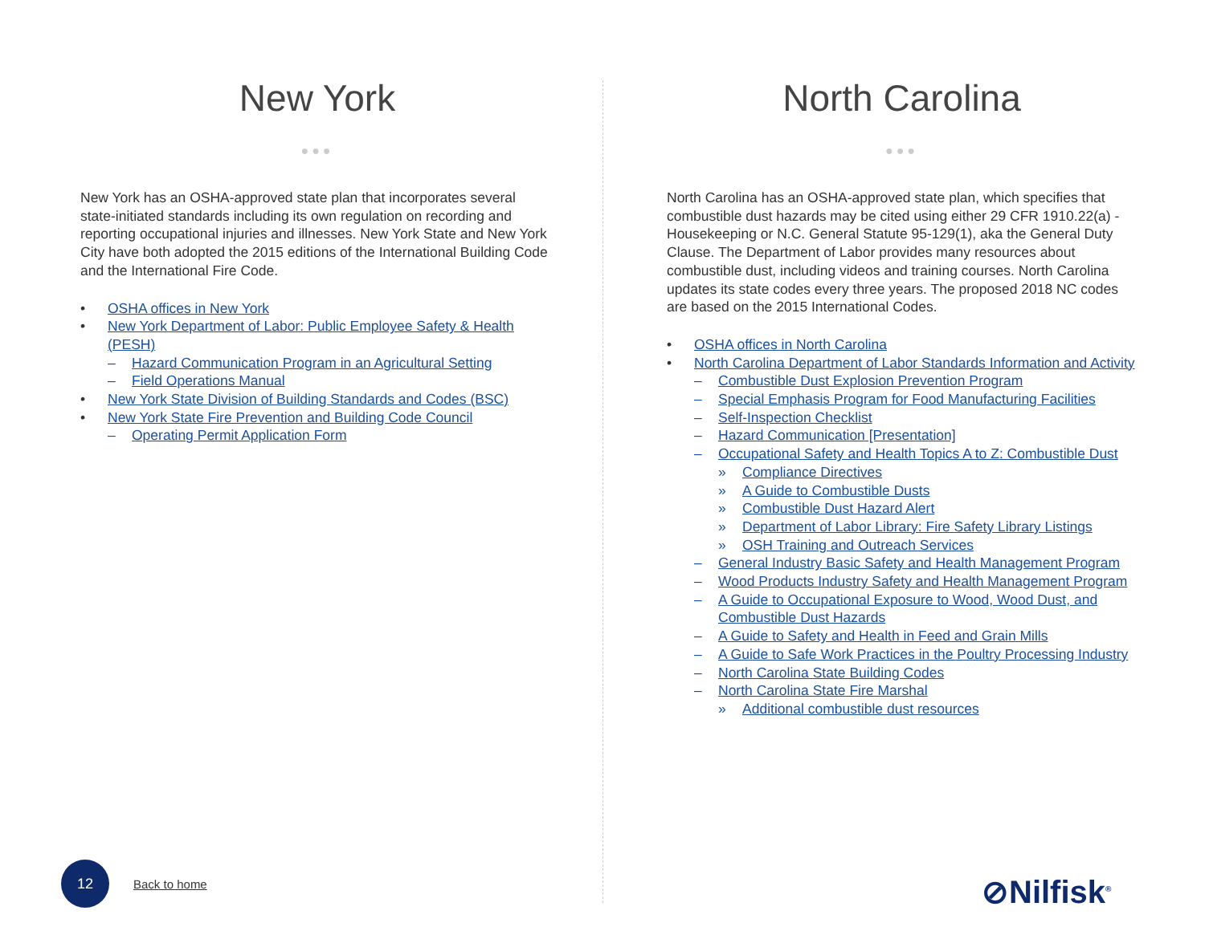New York
●●●
New York has an OSHA-approved state plan that incorporates several state-initiated standards including its own regulation on recording and reporting occupational injuries and illnesses. New York State and New York City have both adopted the 2015 editions of the International Building Code and the International Fire Code.
• OSHA offices in New York
• New York Department of Labor: Public Employee Safety & Health (PESH)
– Hazard Communication Program in an Agricultural Setting
– Field Operations Manual
• New York State Division of Building Standards and Codes (BSC)
• New York State Fire Prevention and Building Code Council
– Operating Permit Application Form
North Carolina
●●●
North Carolina has an OSHA-approved state plan, which specifies that combustible dust hazards may be cited using either 29 CFR 1910.22(a) - Housekeeping or N.C. General Statute 95-129(1), aka the General Duty Clause. The Department of Labor provides many resources about combustible dust, including videos and training courses. North Carolina updates its state codes every three years. The proposed 2018 NC codes are based on the 2015 International Codes.
• OSHA offices in North Carolina
• North Carolina Department of Labor Standards Information and Activity
– Combustible Dust Explosion Prevention Program
– Special Emphasis Program for Food Manufacturing Facilities
– Self-Inspection Checklist
– Hazard Communication [Presentation]
– Occupational Safety and Health Topics A to Z: Combustible Dust
» Compliance Directives
» A Guide to Combustible Dusts
» Combustible Dust Hazard Alert
» Department of Labor Library: Fire Safety Library Listings
» OSH Training and Outreach Services
– General Industry Basic Safety and Health Management Program
– Wood Products Industry Safety and Health Management Program
– A Guide to Occupational Exposure to Wood, Wood Dust, and Combustible Dust Hazards
– A Guide to Safety and Health in Feed and Grain Mills
– A Guide to Safe Work Practices in the Poultry Processing Industry
– North Carolina State Building Codes
– North Carolina State Fire Marshal
» Additional combustible dust resources
12
Back to home ⊘Nilfisk<sup>®</sup>